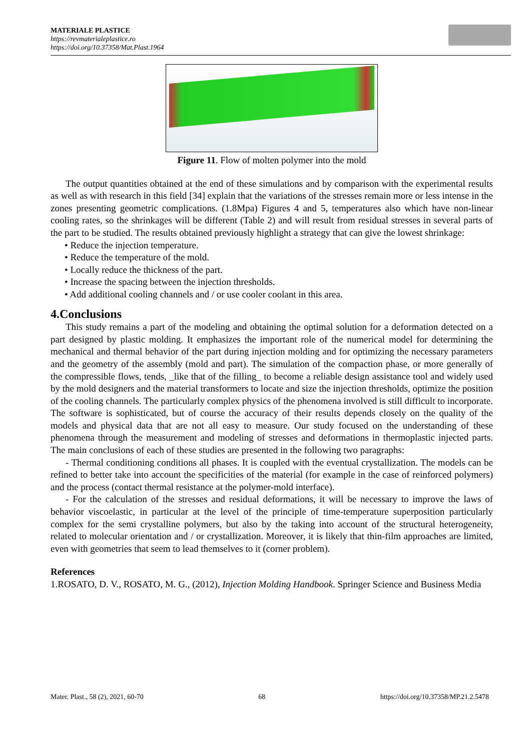MATERIALE PLASTICE
https://revmaterialeplastice.ro
https://doi.org/10.37358/Mat.Plast.1964
Figure 11. Flow of molten polymer into the mold
The output quantities obtained at the end of these simulations and by comparison with the experimental results as well as with research in this field [34] explain that the variations of the stresses remain more or less intense in the zones presenting geometric complications. (1.8Mpa) Figures 4 and 5, temperatures also which have non-linear cooling rates, so the shrinkages will be different (Table 2) and will result from residual stresses in several parts of the part to be studied. The results obtained previously highlight a strategy that can give the lowest shrinkage:
• Reduce the injection temperature.
• Reduce the temperature of the mold.
• Locally reduce the thickness of the part.
• Increase the spacing between the injection thresholds.
• Add additional cooling channels and / or use cooler coolant in this area.
4.Conclusions
This study remains a part of the modeling and obtaining the optimal solution for a deformation detected on a part designed by plastic molding. It emphasizes the important role of the numerical model for determining the mechanical and thermal behavior of the part during injection molding and for optimizing the necessary parameters and the geometry of the assembly (mold and part). The simulation of the compaction phase, or more generally of the compressible flows, tends, _like that of the filling_ to become a reliable design assistance tool and widely used by the mold designers and the material transformers to locate and size the injection thresholds, optimize the position of the cooling channels. The particularly complex physics of the phenomena involved is still difficult to incorporate. The software is sophisticated, but of course the accuracy of their results depends closely on the quality of the models and physical data that are not all easy to measure. Our study focused on the understanding of these phenomena through the measurement and modeling of stresses and deformations in thermoplastic injected parts. The main conclusions of each of these studies are presented in the following two paragraphs:
- Thermal conditioning conditions all phases. It is coupled with the eventual crystallization. The models can be refined to better take into account the specificities of the material (for example in the case of reinforced polymers) and the process (contact thermal resistance at the polymer-mold interface).
- For the calculation of the stresses and residual deformations, it will be necessary to improve the laws of behavior viscoelastic, in particular at the level of the principle of time-temperature superposition particularly complex for the semi crystalline polymers, but also by the taking into account of the structural heterogeneity, related to molecular orientation and / or crystallization. Moreover, it is likely that thin-film approaches are limited, even with geometries that seem to lead themselves to it (corner problem).
References
1.ROSATO, D. V., ROSATO, M. G., (2012), Injection Molding Handbook. Springer Science and Business Media
Mater. Plast., 58 (2), 2021, 60-70 68 https://doi.org/10.37358/MP.21.2.5478